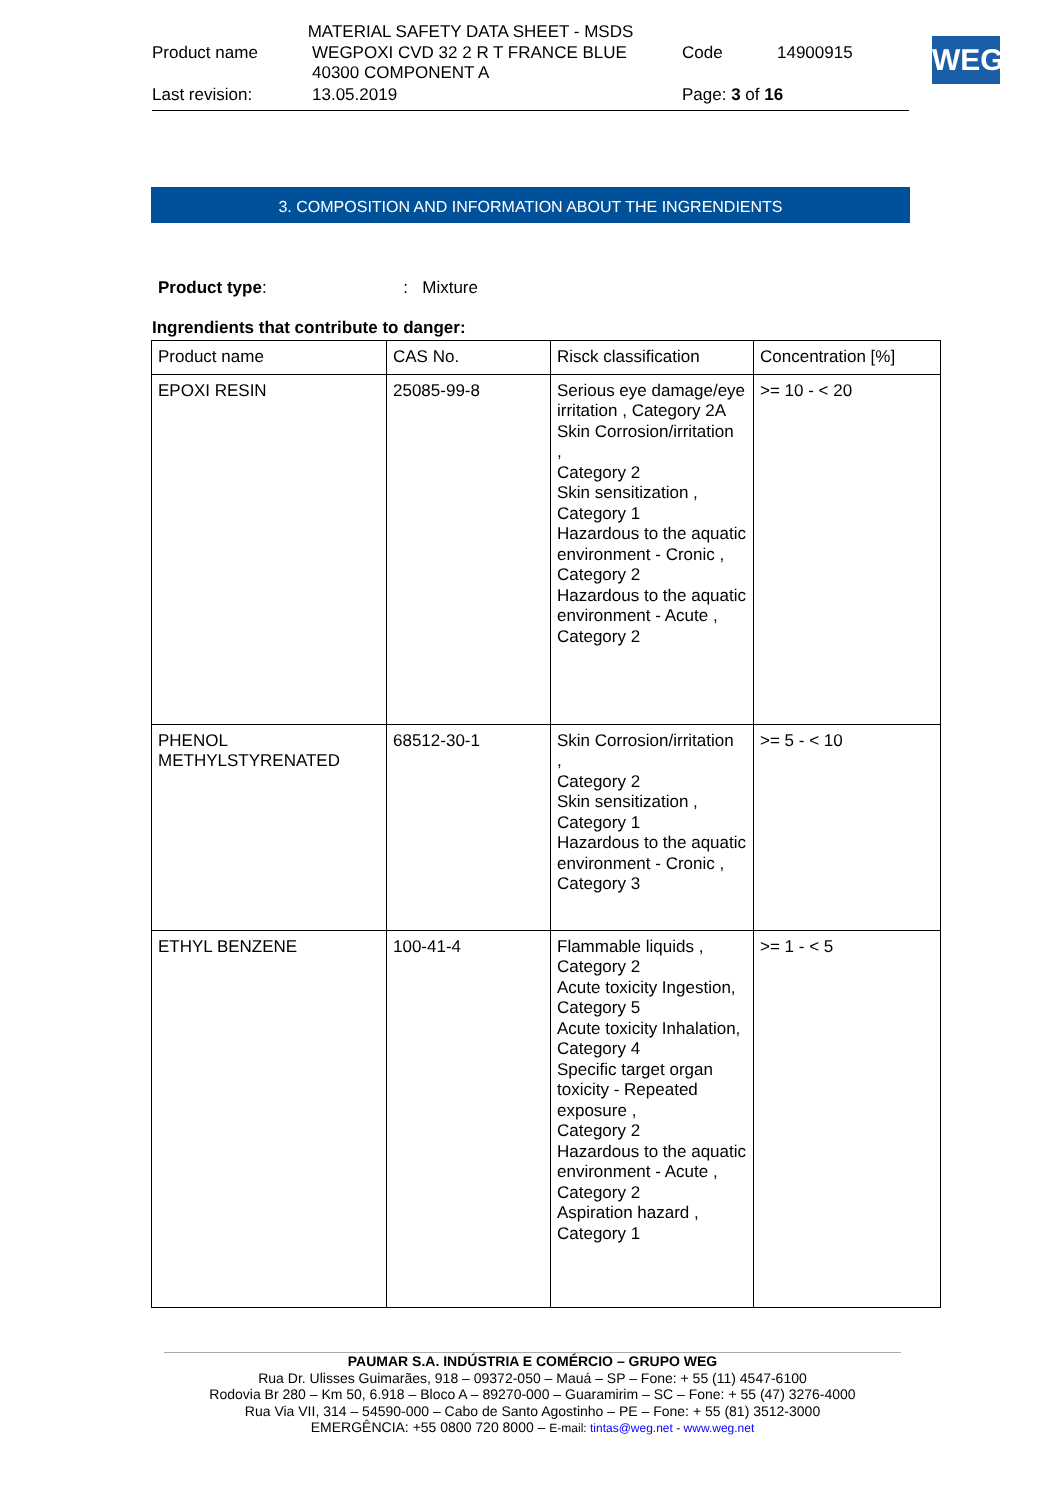MATERIAL SAFETY DATA SHEET - MSDS
| Product name | WEGPOXI CVD 32 2 R T FRANCE BLUE 40300 COMPONENT A | Code | 14900915 |
| Last revision: | 13.05.2019 | Page: 3 of 16 | |
WEG
3. COMPOSITION AND INFORMATION ABOUT THE INGRENDIENTS
Product type: : Mixture
Ingrendients that contribute to danger:
| Product name | CAS No. | Risck classification | Concentration [%] |
| --- | --- | --- | --- |
| EPOXI RESIN | 25085-99-8 | Serious eye damage/eye irritation , Category 2A Skin Corrosion/irritation , Category 2 Skin sensitization , Category 1 Hazardous to the aquatic environment - Cronic , Category 2 Hazardous to the aquatic environment - Acute , Category 2 | >= 10 - < 20 |
| PHENOL METHYLSTYRENATED | 68512-30-1 | Skin Corrosion/irritation , Category 2 Skin sensitization , Category 1 Hazardous to the aquatic environment - Cronic , Category 3 | >= 5 - < 10 |
| ETHYL BENZENE | 100-41-4 | Flammable liquids , Category 2 Acute toxicity Ingestion, Category 5 Acute toxicity Inhalation, Category 4 Specific target organ toxicity - Repeated exposure , Category 2 Hazardous to the aquatic environment - Acute , Category 2 Aspiration hazard , Category 1 | >= 1 - < 5 |
PAUMAR S.A. INDÚSTRIA E COMÉRCIO – GRUPO WEG
Rua Dr. Ulisses Guimarães, 918 – 09372-050 – Mauá – SP – Fone: + 55 (11) 4547-6100
Rodovia Br 280 – Km 50, 6.918 – Bloco A – 89270-000 – Guaramirim – SC – Fone: + 55 (47) 3276-4000
Rua Via VII, 314 – 54590-000 – Cabo de Santo Agostinho – PE – Fone: + 55 (81) 3512-3000
EMERGÊNCIA: +55 0800 720 8000 – E-mail: tintas@weg.net - www.weg.net